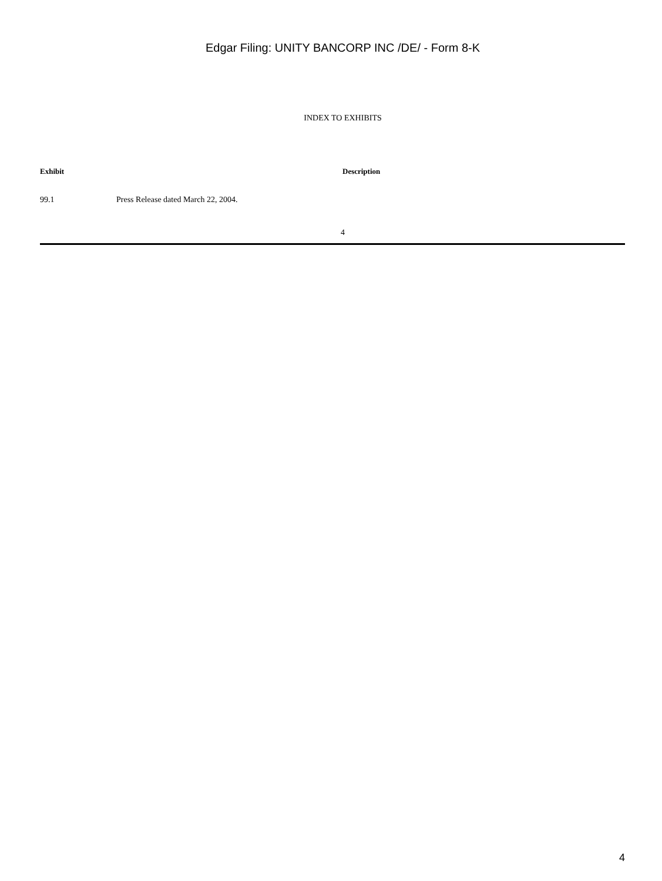Edgar Filing: UNITY BANCORP INC /DE/ - Form 8-K
INDEX TO EXHIBITS
| Exhibit | Description |
| --- | --- |
| 99.1 | Press Release dated March 22, 2004. |
4
4